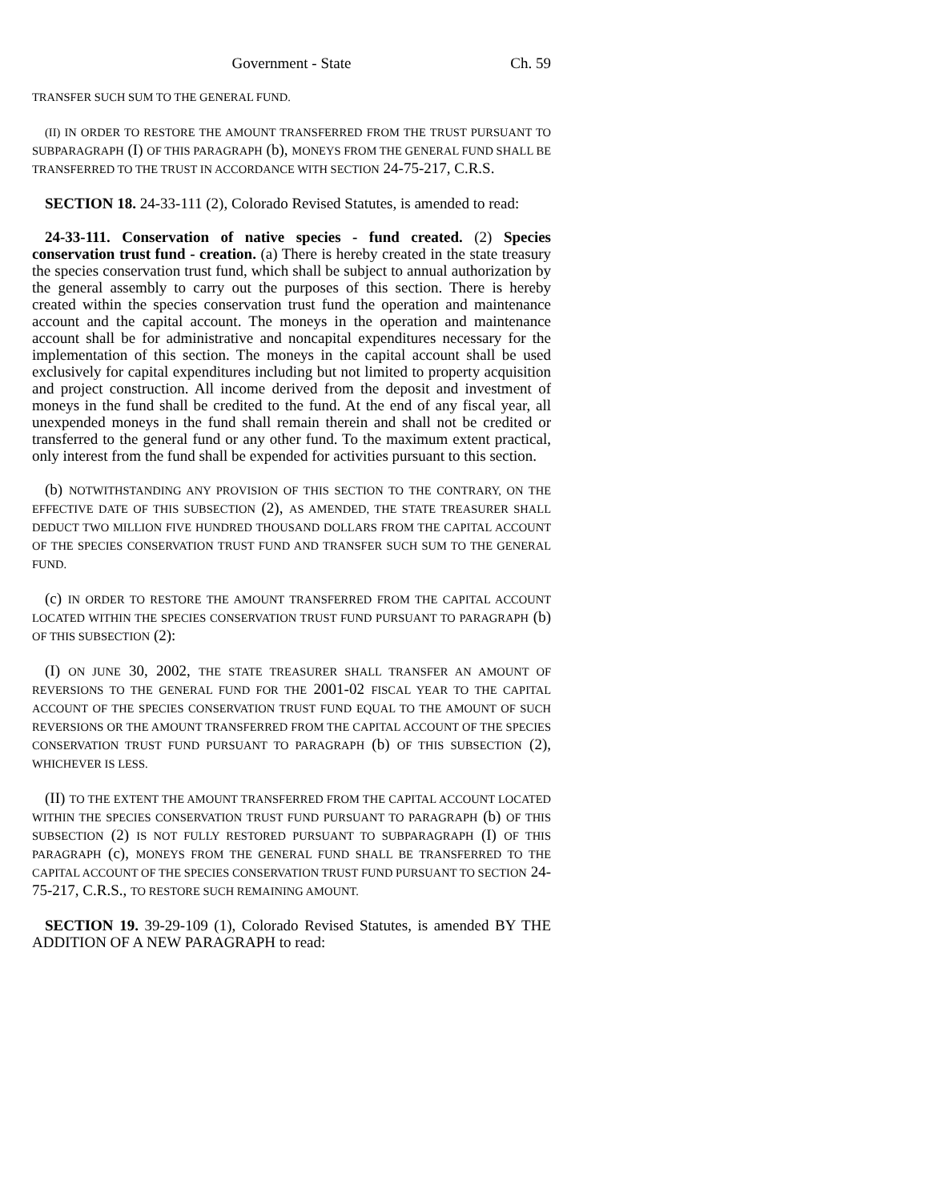Government - State Ch. 59
TRANSFER SUCH SUM TO THE GENERAL FUND.
(II) IN ORDER TO RESTORE THE AMOUNT TRANSFERRED FROM THE TRUST PURSUANT TO SUBPARAGRAPH (I) OF THIS PARAGRAPH (b), MONEYS FROM THE GENERAL FUND SHALL BE TRANSFERRED TO THE TRUST IN ACCORDANCE WITH SECTION 24-75-217, C.R.S.
SECTION 18. 24-33-111 (2), Colorado Revised Statutes, is amended to read:
24-33-111. Conservation of native species - fund created. (2) Species conservation trust fund - creation. (a) There is hereby created in the state treasury the species conservation trust fund, which shall be subject to annual authorization by the general assembly to carry out the purposes of this section. There is hereby created within the species conservation trust fund the operation and maintenance account and the capital account. The moneys in the operation and maintenance account shall be for administrative and noncapital expenditures necessary for the implementation of this section. The moneys in the capital account shall be used exclusively for capital expenditures including but not limited to property acquisition and project construction. All income derived from the deposit and investment of moneys in the fund shall be credited to the fund. At the end of any fiscal year, all unexpended moneys in the fund shall remain therein and shall not be credited or transferred to the general fund or any other fund. To the maximum extent practical, only interest from the fund shall be expended for activities pursuant to this section.
(b) NOTWITHSTANDING ANY PROVISION OF THIS SECTION TO THE CONTRARY, ON THE EFFECTIVE DATE OF THIS SUBSECTION (2), AS AMENDED, THE STATE TREASURER SHALL DEDUCT TWO MILLION FIVE HUNDRED THOUSAND DOLLARS FROM THE CAPITAL ACCOUNT OF THE SPECIES CONSERVATION TRUST FUND AND TRANSFER SUCH SUM TO THE GENERAL FUND.
(c) IN ORDER TO RESTORE THE AMOUNT TRANSFERRED FROM THE CAPITAL ACCOUNT LOCATED WITHIN THE SPECIES CONSERVATION TRUST FUND PURSUANT TO PARAGRAPH (b) OF THIS SUBSECTION (2):
(I) ON JUNE 30, 2002, THE STATE TREASURER SHALL TRANSFER AN AMOUNT OF REVERSIONS TO THE GENERAL FUND FOR THE 2001-02 FISCAL YEAR TO THE CAPITAL ACCOUNT OF THE SPECIES CONSERVATION TRUST FUND EQUAL TO THE AMOUNT OF SUCH REVERSIONS OR THE AMOUNT TRANSFERRED FROM THE CAPITAL ACCOUNT OF THE SPECIES CONSERVATION TRUST FUND PURSUANT TO PARAGRAPH (b) OF THIS SUBSECTION (2), WHICHEVER IS LESS.
(II) TO THE EXTENT THE AMOUNT TRANSFERRED FROM THE CAPITAL ACCOUNT LOCATED WITHIN THE SPECIES CONSERVATION TRUST FUND PURSUANT TO PARAGRAPH (b) OF THIS SUBSECTION (2) IS NOT FULLY RESTORED PURSUANT TO SUBPARAGRAPH (I) OF THIS PARAGRAPH (c), MONEYS FROM THE GENERAL FUND SHALL BE TRANSFERRED TO THE CAPITAL ACCOUNT OF THE SPECIES CONSERVATION TRUST FUND PURSUANT TO SECTION 24-75-217, C.R.S., TO RESTORE SUCH REMAINING AMOUNT.
SECTION 19. 39-29-109 (1), Colorado Revised Statutes, is amended BY THE ADDITION OF A NEW PARAGRAPH to read: